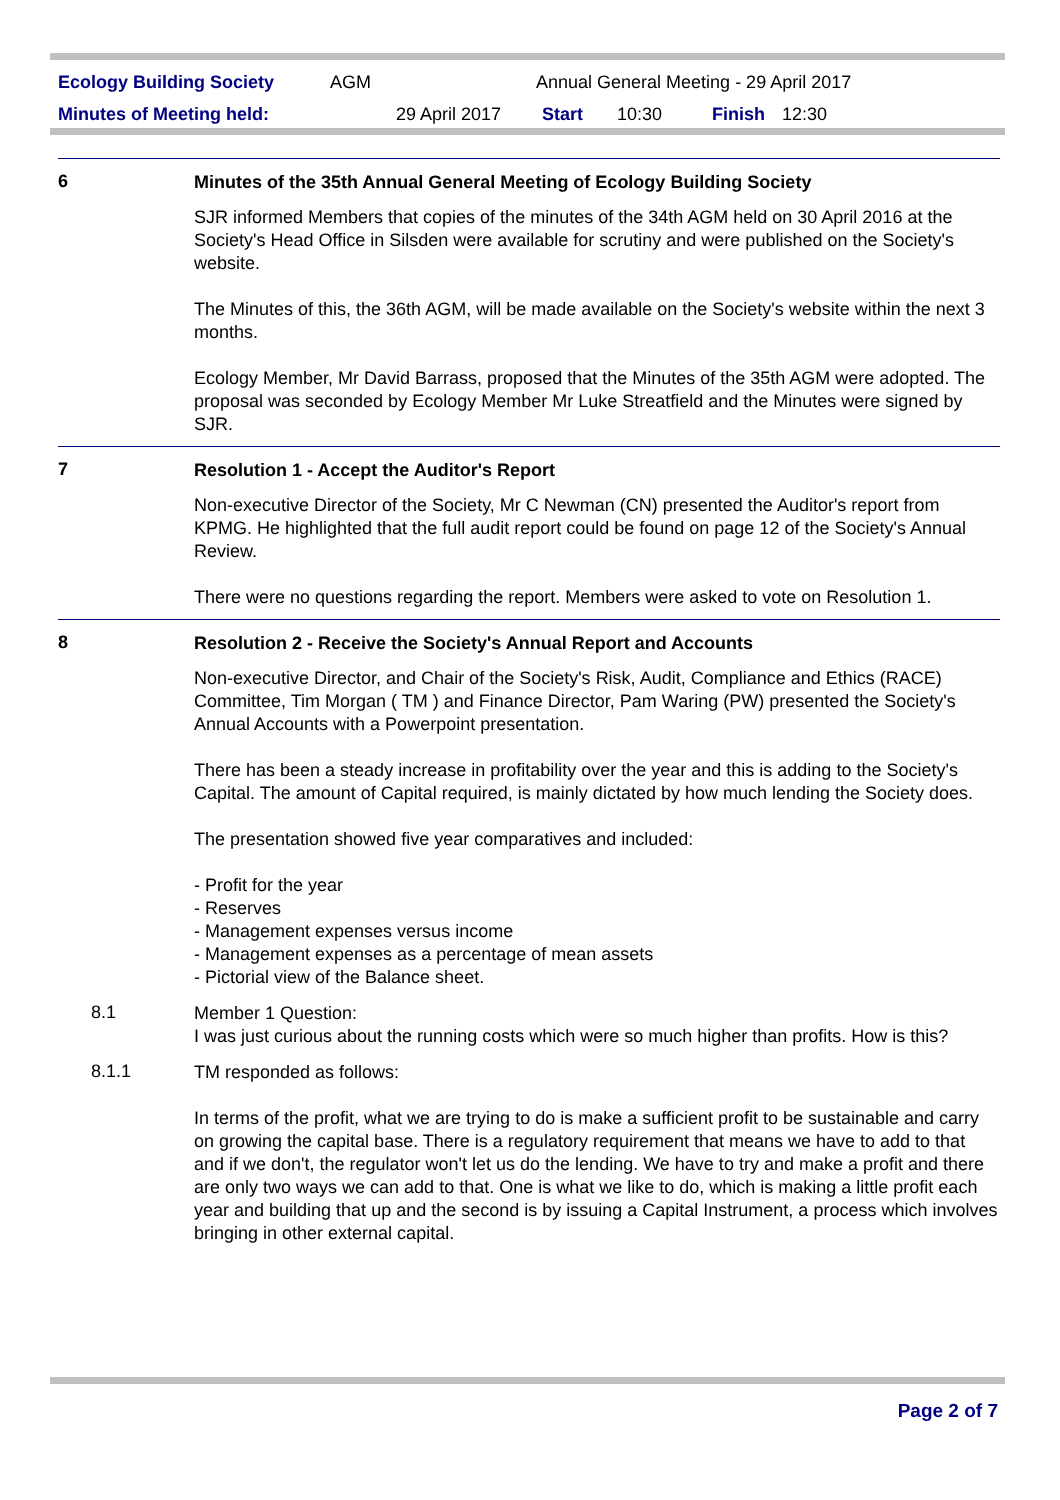| Ecology Building Society | AGM | Annual General Meeting - 29 April 2017 | | | |
| Minutes of Meeting held: | 29 April 2017 | Start | 10:30 | Finish | 12:30 |
6
Minutes of the 35th Annual General Meeting of Ecology Building Society
SJR informed Members that copies of the minutes of the 34th AGM held on 30 April 2016 at the Society's Head Office in Silsden were available for scrutiny and were published on the Society's website.
The Minutes of this, the 36th AGM, will be made available on the Society's website within the next 3 months.
Ecology Member, Mr David Barrass, proposed that the Minutes of the 35th AGM were adopted. The proposal was seconded by Ecology Member Mr Luke Streatfield and the Minutes were signed by SJR.
7
Resolution 1 - Accept the Auditor's Report
Non-executive Director of the Society, Mr C Newman (CN) presented the Auditor's report from KPMG. He highlighted that the full audit report could be found on page 12 of the Society's Annual Review.
There were no questions regarding the report. Members were asked to vote on Resolution 1.
8
Resolution 2 - Receive the Society's Annual Report and Accounts
Non-executive Director, and Chair of the Society's Risk, Audit, Compliance and Ethics (RACE) Committee, Tim Morgan ( TM ) and Finance Director, Pam Waring (PW) presented the Society's Annual Accounts with a Powerpoint presentation.
There has been a steady increase in profitability over the year and this is adding to the Society's Capital. The amount of Capital required, is mainly dictated by how much lending the Society does.
The presentation showed five year comparatives and included:
- Profit for the year
- Reserves
- Management expenses versus income
- Management expenses as a percentage of mean assets
- Pictorial view of the Balance sheet.
8.1
Member 1 Question:
I was just curious about the running costs which were so much higher than profits. How is this?
8.1.1
TM responded as follows:
In terms of the profit, what we are trying to do is make a sufficient profit to be sustainable and carry on growing the capital base. There is a regulatory requirement that means we have to add to that and if we don't, the regulator won't let us do the lending. We have to try and make a profit and there are only two ways we can add to that. One is what we like to do, which is making a little profit each year and building that up and the second is by issuing a Capital Instrument, a process which involves bringing in other external capital.
Page 2 of 7